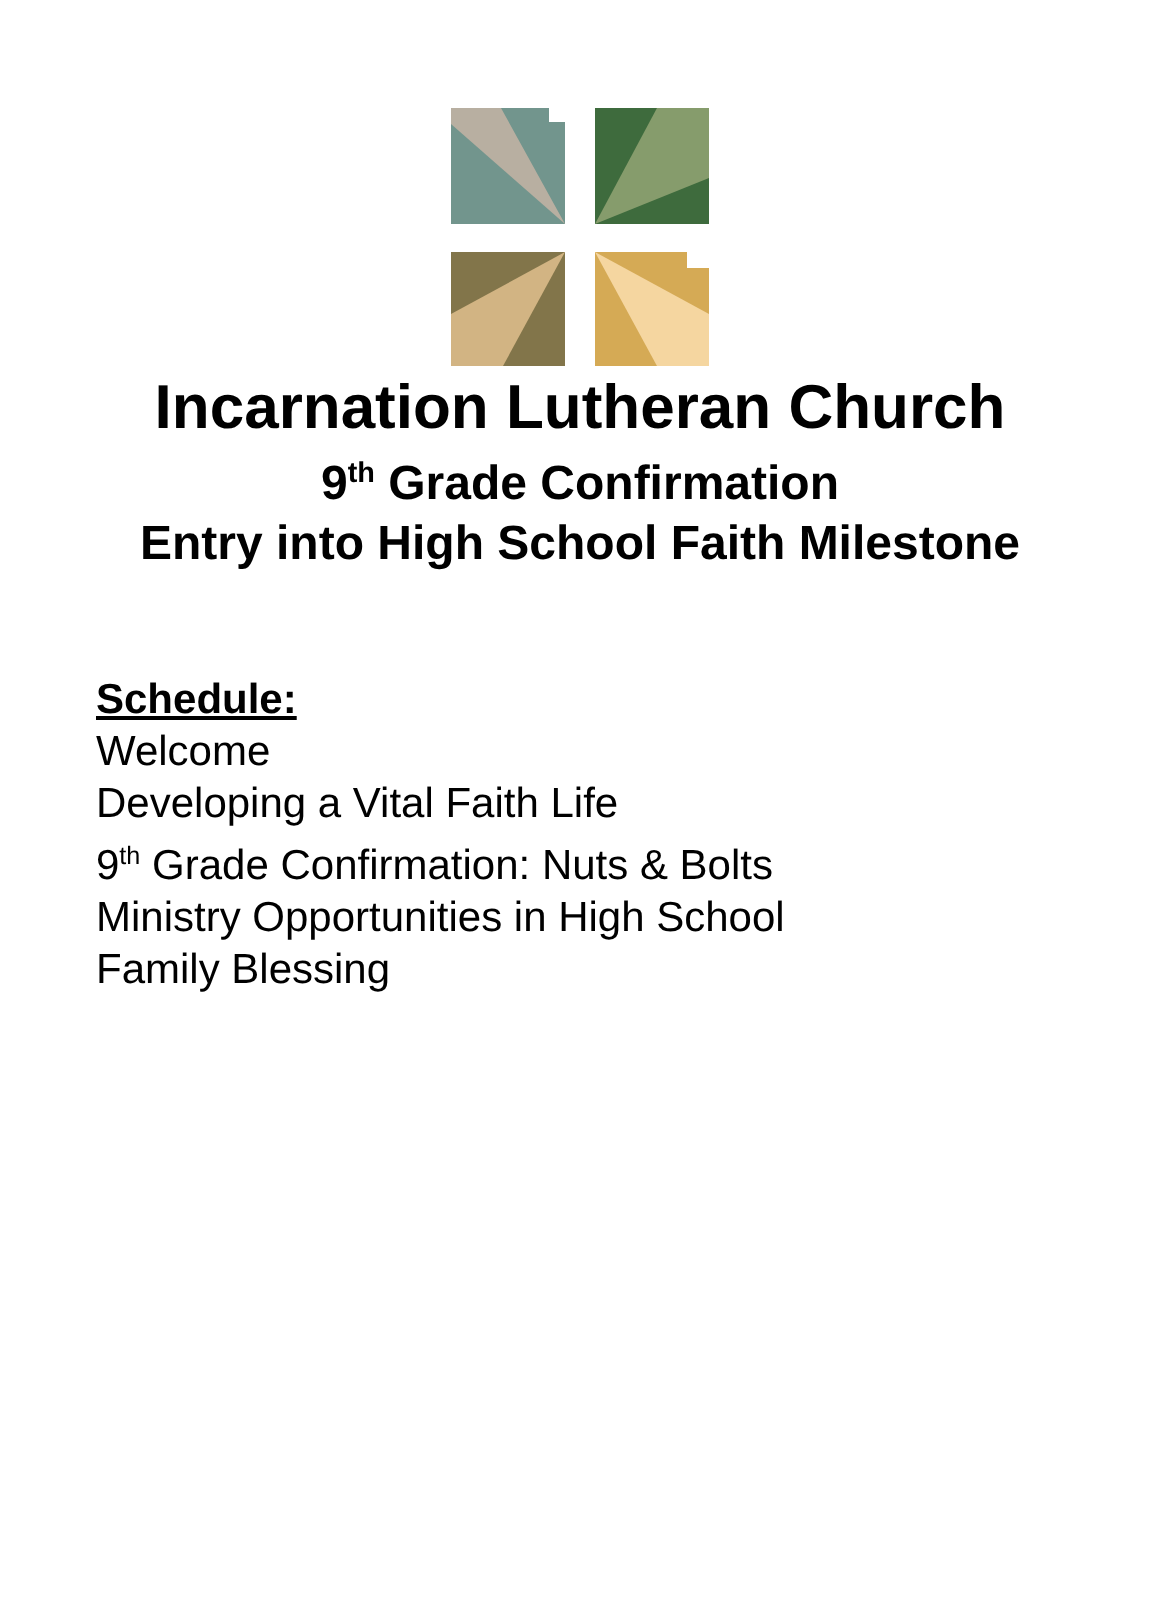Incarnation Lutheran Church
9<sup>th</sup> Grade Confirmation
Entry into High School Faith Milestone
Schedule:
Welcome
Developing a Vital Faith Life
9<sup>th</sup> Grade Confirmation: Nuts & Bolts
Ministry Opportunities in High School
Family Blessing